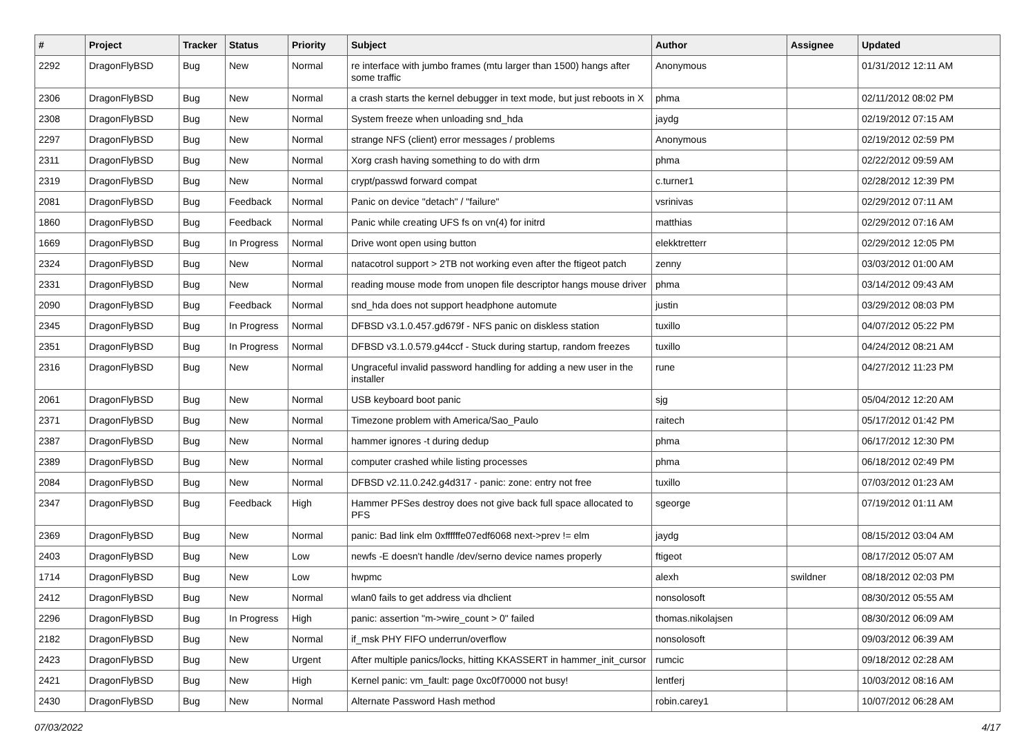| # | Project | Tracker | Status | Priority | Subject | Author | Assignee | Updated |
| --- | --- | --- | --- | --- | --- | --- | --- | --- |
| 2292 | DragonFlyBSD | Bug | New | Normal | re interface with jumbo frames (mtu larger than 1500) hangs after some traffic | Anonymous | | 01/31/2012 12:11 AM |
| 2306 | DragonFlyBSD | Bug | New | Normal | a crash starts the kernel debugger in text mode, but just reboots in X | phma | | 02/11/2012 08:02 PM |
| 2308 | DragonFlyBSD | Bug | New | Normal | System freeze when unloading snd_hda | jaydg | | 02/19/2012 07:15 AM |
| 2297 | DragonFlyBSD | Bug | New | Normal | strange NFS (client) error messages / problems | Anonymous | | 02/19/2012 02:59 PM |
| 2311 | DragonFlyBSD | Bug | New | Normal | Xorg crash having something to do with drm | phma | | 02/22/2012 09:59 AM |
| 2319 | DragonFlyBSD | Bug | New | Normal | crypt/passwd forward compat | c.turner1 | | 02/28/2012 12:39 PM |
| 2081 | DragonFlyBSD | Bug | Feedback | Normal | Panic on device "detach" / "failure" | vsrinivas | | 02/29/2012 07:11 AM |
| 1860 | DragonFlyBSD | Bug | Feedback | Normal | Panic while creating UFS fs on vn(4) for initrd | matthias | | 02/29/2012 07:16 AM |
| 1669 | DragonFlyBSD | Bug | In Progress | Normal | Drive wont open using button | elekktretterr | | 02/29/2012 12:05 PM |
| 2324 | DragonFlyBSD | Bug | New | Normal | natacotrol support > 2TB not working even after the ftigeot patch | zenny | | 03/03/2012 01:00 AM |
| 2331 | DragonFlyBSD | Bug | New | Normal | reading mouse mode from unopen file descriptor hangs mouse driver | phma | | 03/14/2012 09:43 AM |
| 2090 | DragonFlyBSD | Bug | Feedback | Normal | snd_hda does not support headphone automute | justin | | 03/29/2012 08:03 PM |
| 2345 | DragonFlyBSD | Bug | In Progress | Normal | DFBSD v3.1.0.457.gd679f - NFS panic on diskless station | tuxillo | | 04/07/2012 05:22 PM |
| 2351 | DragonFlyBSD | Bug | In Progress | Normal | DFBSD v3.1.0.579.g44ccf - Stuck during startup, random freezes | tuxillo | | 04/24/2012 08:21 AM |
| 2316 | DragonFlyBSD | Bug | New | Normal | Ungraceful invalid password handling for adding a new user in the installer | rune | | 04/27/2012 11:23 PM |
| 2061 | DragonFlyBSD | Bug | New | Normal | USB keyboard boot panic | sjg | | 05/04/2012 12:20 AM |
| 2371 | DragonFlyBSD | Bug | New | Normal | Timezone problem with America/Sao_Paulo | raitech | | 05/17/2012 01:42 PM |
| 2387 | DragonFlyBSD | Bug | New | Normal | hammer ignores -t during dedup | phma | | 06/17/2012 12:30 PM |
| 2389 | DragonFlyBSD | Bug | New | Normal | computer crashed while listing processes | phma | | 06/18/2012 02:49 PM |
| 2084 | DragonFlyBSD | Bug | New | Normal | DFBSD v2.11.0.242.g4d317 - panic: zone: entry not free | tuxillo | | 07/03/2012 01:23 AM |
| 2347 | DragonFlyBSD | Bug | Feedback | High | Hammer PFSes destroy does not give back full space allocated to PFS | sgeorge | | 07/19/2012 01:11 AM |
| 2369 | DragonFlyBSD | Bug | New | Normal | panic: Bad link elm 0xffffffe07edf6068 next->prev != elm | jaydg | | 08/15/2012 03:04 AM |
| 2403 | DragonFlyBSD | Bug | New | Low | newfs -E doesn't handle /dev/serno device names properly | ftigeot | | 08/17/2012 05:07 AM |
| 1714 | DragonFlyBSD | Bug | New | Low | hwpmc | alexh | swildner | 08/18/2012 02:03 PM |
| 2412 | DragonFlyBSD | Bug | New | Normal | wlan0 fails to get address via dhclient | nonsolosoft | | 08/30/2012 05:55 AM |
| 2296 | DragonFlyBSD | Bug | In Progress | High | panic: assertion "m->wire_count > 0" failed | thomas.nikolajsen | | 08/30/2012 06:09 AM |
| 2182 | DragonFlyBSD | Bug | New | Normal | if_msk PHY FIFO underrun/overflow | nonsolosoft | | 09/03/2012 06:39 AM |
| 2423 | DragonFlyBSD | Bug | New | Urgent | After multiple panics/locks, hitting KKASSERT in hammer_init_cursor | rumcic | | 09/18/2012 02:28 AM |
| 2421 | DragonFlyBSD | Bug | New | High | Kernel panic: vm_fault: page 0xc0f70000 not busy! | lentferj | | 10/03/2012 08:16 AM |
| 2430 | DragonFlyBSD | Bug | New | Normal | Alternate Password Hash method | robin.carey1 | | 10/07/2012 06:28 AM |
07/03/2022 4/17